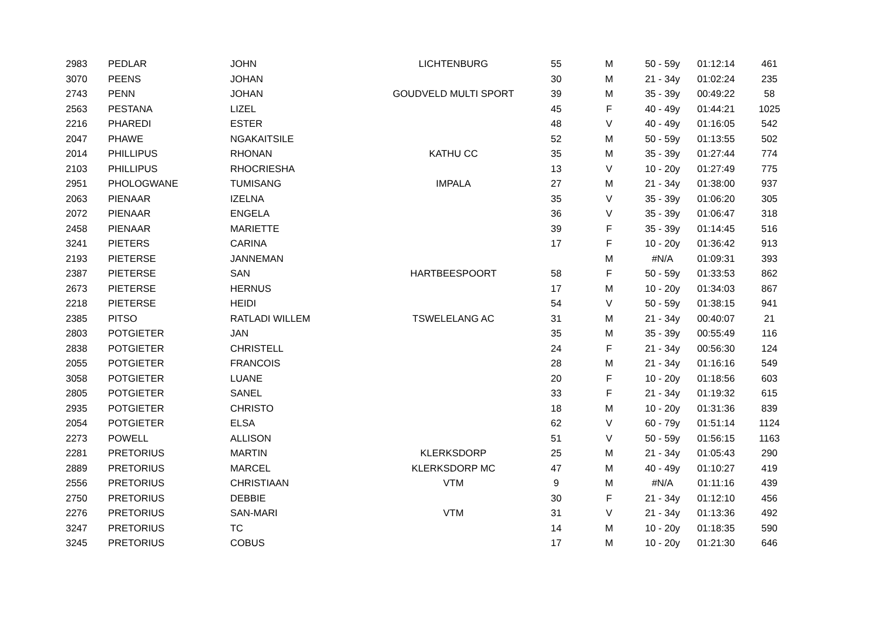| 2983 | PEDLAR | JOHN | LICHTENBURG | 55 | M | 50 - 59y | 01:12:14 | 461 |
| 3070 | PEENS | JOHAN | | 30 | M | 21 - 34y | 01:02:24 | 235 |
| 2743 | PENN | JOHAN | GOUDVELD MULTI SPORT | 39 | M | 35 - 39y | 00:49:22 | 58 |
| 2563 | PESTANA | LIZEL | | 45 | F | 40 - 49y | 01:44:21 | 1025 |
| 2216 | PHAREDI | ESTER | | 48 | V | 40 - 49y | 01:16:05 | 542 |
| 2047 | PHAWE | NGAKAITSILE | | 52 | M | 50 - 59y | 01:13:55 | 502 |
| 2014 | PHILLIPUS | RHONAN | KATHU CC | 35 | M | 35 - 39y | 01:27:44 | 774 |
| 2103 | PHILLIPUS | RHOCRIESHA | | 13 | V | 10 - 20y | 01:27:49 | 775 |
| 2951 | PHOLOGWANE | TUMISANG | IMPALA | 27 | M | 21 - 34y | 01:38:00 | 937 |
| 2063 | PIENAAR | IZELNA | | 35 | V | 35 - 39y | 01:06:20 | 305 |
| 2072 | PIENAAR | ENGELA | | 36 | V | 35 - 39y | 01:06:47 | 318 |
| 2458 | PIENAAR | MARIETTE | | 39 | F | 35 - 39y | 01:14:45 | 516 |
| 3241 | PIETERS | CARINA | | 17 | F | 10 - 20y | 01:36:42 | 913 |
| 2193 | PIETERSE | JANNEMAN | | | M | #N/A | 01:09:31 | 393 |
| 2387 | PIETERSE | SAN | HARTBEESPOORT | 58 | F | 50 - 59y | 01:33:53 | 862 |
| 2673 | PIETERSE | HERNUS | | 17 | M | 10 - 20y | 01:34:03 | 867 |
| 2218 | PIETERSE | HEIDI | | 54 | V | 50 - 59y | 01:38:15 | 941 |
| 2385 | PITSO | RATLADI WILLEM | TSWELELANG AC | 31 | M | 21 - 34y | 00:40:07 | 21 |
| 2803 | POTGIETER | JAN | | 35 | M | 35 - 39y | 00:55:49 | 116 |
| 2838 | POTGIETER | CHRISTELL | | 24 | F | 21 - 34y | 00:56:30 | 124 |
| 2055 | POTGIETER | FRANCOIS | | 28 | M | 21 - 34y | 01:16:16 | 549 |
| 3058 | POTGIETER | LUANE | | 20 | F | 10 - 20y | 01:18:56 | 603 |
| 2805 | POTGIETER | SANEL | | 33 | F | 21 - 34y | 01:19:32 | 615 |
| 2935 | POTGIETER | CHRISTO | | 18 | M | 10 - 20y | 01:31:36 | 839 |
| 2054 | POTGIETER | ELSA | | 62 | V | 60 - 79y | 01:51:14 | 1124 |
| 2273 | POWELL | ALLISON | | 51 | V | 50 - 59y | 01:56:15 | 1163 |
| 2281 | PRETORIUS | MARTIN | KLERKSDORP | 25 | M | 21 - 34y | 01:05:43 | 290 |
| 2889 | PRETORIUS | MARCEL | KLERKSDORP MC | 47 | M | 40 - 49y | 01:10:27 | 419 |
| 2556 | PRETORIUS | CHRISTIAAN | VTM | 9 | M | #N/A | 01:11:16 | 439 |
| 2750 | PRETORIUS | DEBBIE | | 30 | F | 21 - 34y | 01:12:10 | 456 |
| 2276 | PRETORIUS | SAN-MARI | VTM | 31 | V | 21 - 34y | 01:13:36 | 492 |
| 3247 | PRETORIUS | TC | | 14 | M | 10 - 20y | 01:18:35 | 590 |
| 3245 | PRETORIUS | COBUS | | 17 | M | 10 - 20y | 01:21:30 | 646 |